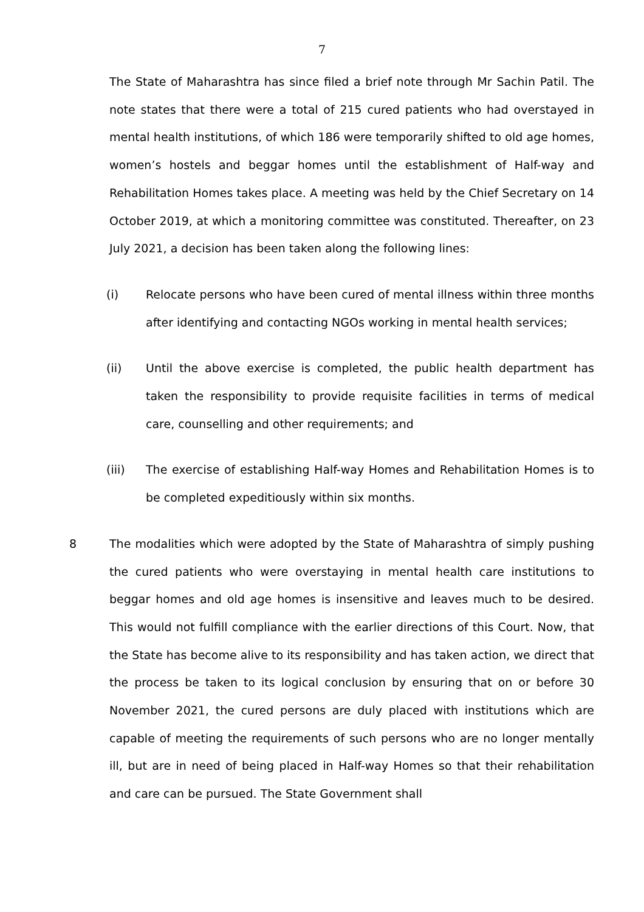7
The State of Maharashtra has since filed a brief note through Mr Sachin Patil. The note states that there were a total of 215 cured patients who had overstayed in mental health institutions, of which 186 were temporarily shifted to old age homes, women’s hostels and beggar homes until the establishment of Half-way and Rehabilitation Homes takes place. A meeting was held by the Chief Secretary on 14 October 2019, at which a monitoring committee was constituted. Thereafter, on 23 July 2021, a decision has been taken along the following lines:
(i) Relocate persons who have been cured of mental illness within three months after identifying and contacting NGOs working in mental health services;
(ii) Until the above exercise is completed, the public health department has taken the responsibility to provide requisite facilities in terms of medical care, counselling and other requirements; and
(iii) The exercise of establishing Half-way Homes and Rehabilitation Homes is to be completed expeditiously within six months.
8 The modalities which were adopted by the State of Maharashtra of simply pushing the cured patients who were overstaying in mental health care institutions to beggar homes and old age homes is insensitive and leaves much to be desired. This would not fulfill compliance with the earlier directions of this Court. Now, that the State has become alive to its responsibility and has taken action, we direct that the process be taken to its logical conclusion by ensuring that on or before 30 November 2021, the cured persons are duly placed with institutions which are capable of meeting the requirements of such persons who are no longer mentally ill, but are in need of being placed in Half-way Homes so that their rehabilitation and care can be pursued. The State Government shall